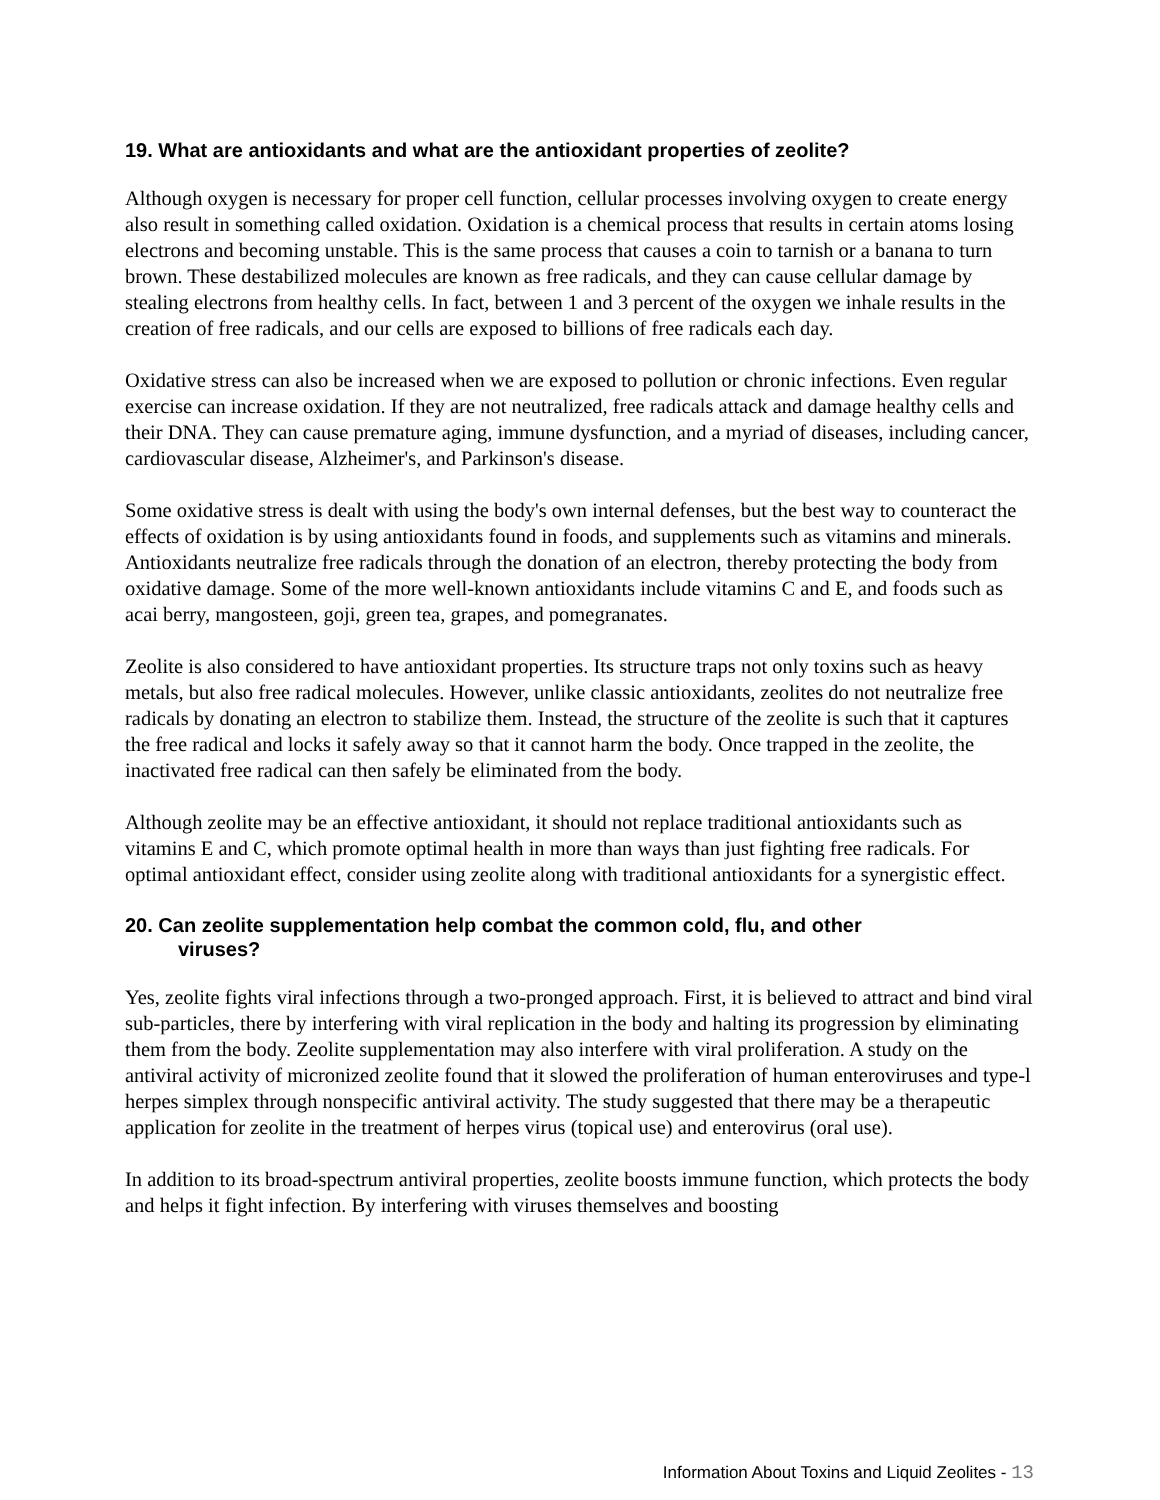19. What are antioxidants and what are the antioxidant properties of zeolite?
Although oxygen is necessary for proper cell function, cellular processes involving oxygen to create energy also result in something called oxidation. Oxidation is a chemical process that results in certain atoms losing electrons and becoming unstable. This is the same process that causes a coin to tarnish or a banana to turn brown. These destabilized molecules are known as free radicals, and they can cause cellular damage by stealing electrons from healthy cells. In fact, between 1 and 3 percent of the oxygen we inhale results in the creation of free radicals, and our cells are exposed to billions of free radicals each day.
Oxidative stress can also be increased when we are exposed to pollution or chronic infections. Even regular exercise can increase oxidation. If they are not neutralized, free radicals attack and damage healthy cells and their DNA. They can cause premature aging, immune dysfunction, and a myriad of diseases, including cancer, cardiovascular disease, Alzheimer's, and Parkinson's disease.
Some oxidative stress is dealt with using the body's own internal defenses, but the best way to counteract the effects of oxidation is by using antioxidants found in foods, and supplements such as vitamins and minerals. Antioxidants neutralize free radicals through the donation of an electron, thereby protecting the body from oxidative damage. Some of the more well-known antioxidants include vitamins C and E, and foods such as acai berry, mangosteen, goji, green tea, grapes, and pomegranates.
Zeolite is also considered to have antioxidant properties. Its structure traps not only toxins such as heavy metals, but also free radical molecules. However, unlike classic antioxidants, zeolites do not neutralize free radicals by donating an electron to stabilize them. Instead, the structure of the zeolite is such that it captures the free radical and locks it safely away so that it cannot harm the body. Once trapped in the zeolite, the inactivated free radical can then safely be eliminated from the body.
Although zeolite may be an effective antioxidant, it should not replace traditional antioxidants such as vitamins E and C, which promote optimal health in more than ways than just fighting free radicals. For optimal antioxidant effect, consider using zeolite along with traditional antioxidants for a synergistic effect.
20. Can zeolite supplementation help combat the common cold, flu, and other
viruses?
Yes, zeolite fights viral infections through a two-pronged approach. First, it is believed to attract and bind viral sub-particles, there by interfering with viral replication in the body and halting its progression by eliminating them from the body. Zeolite supplementation may also interfere with viral proliferation. A study on the antiviral activity of micronized zeolite found that it slowed the proliferation of human enteroviruses and type-l herpes simplex through nonspecific antiviral activity. The study suggested that there may be a therapeutic application for zeolite in the treatment of herpes virus (topical use) and enterovirus (oral use).
In addition to its broad-spectrum antiviral properties, zeolite boosts immune function, which protects the body and helps it fight infection. By interfering with viruses themselves and boosting
Information About Toxins and Liquid Zeolites - 13